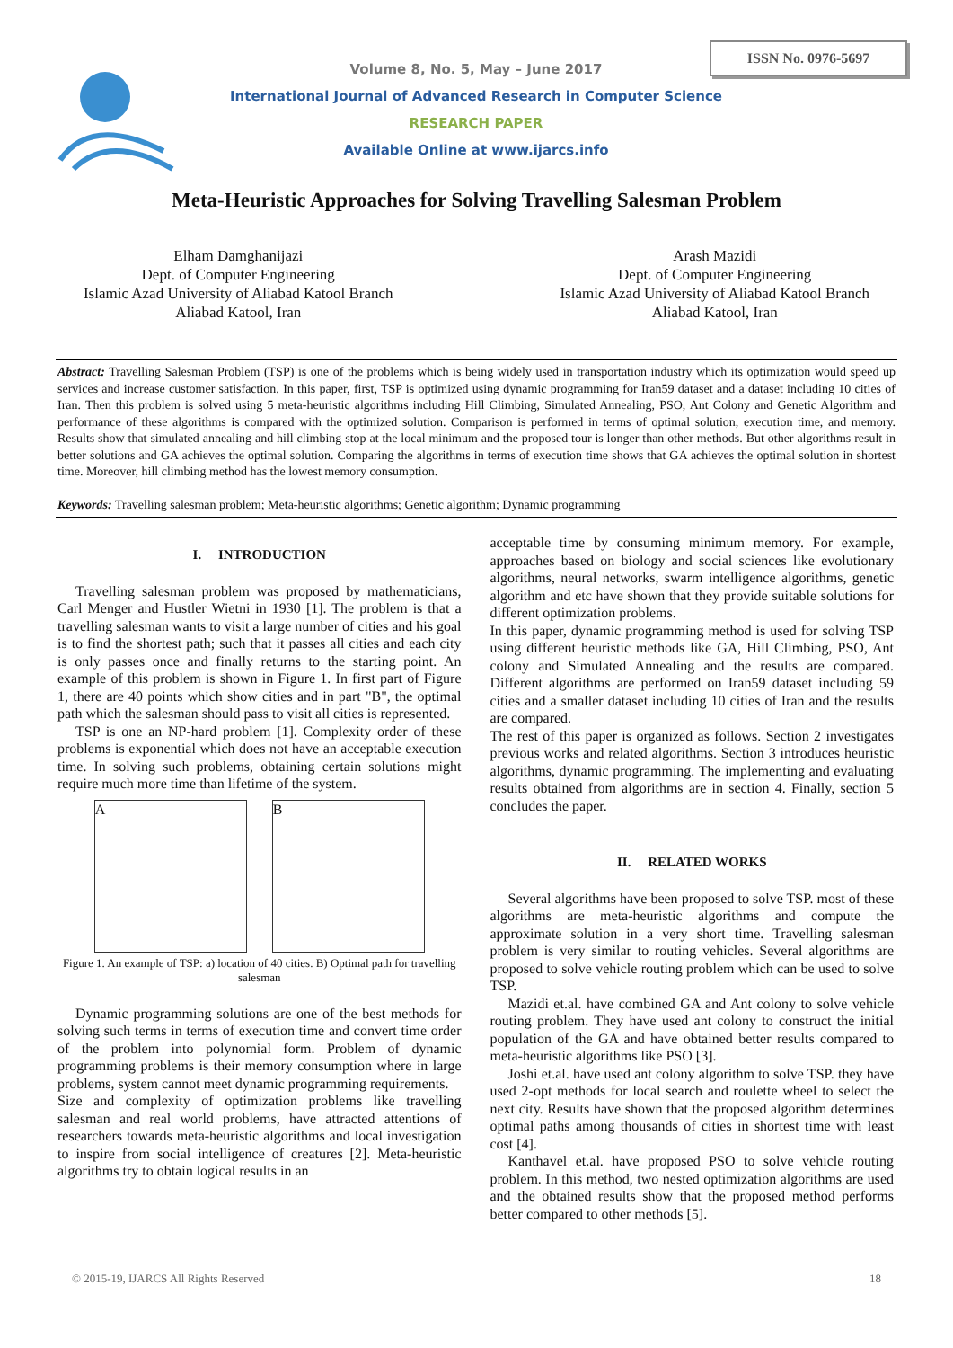ISSN No. 0976-5697
Volume 8, No. 5, May – June 2017
International Journal of Advanced Research in Computer Science
RESEARCH PAPER
Available Online at www.ijarcs.info
Meta-Heuristic Approaches for Solving Travelling Salesman Problem
Elham Damghanijazi
Dept. of Computer Engineering
Islamic Azad University of Aliabad Katool Branch
Aliabad Katool, Iran
Arash Mazidi
Dept. of Computer Engineering
Islamic Azad University of Aliabad Katool Branch
Aliabad Katool, Iran
Abstract: Travelling Salesman Problem (TSP) is one of the problems which is being widely used in transportation industry which its optimization would speed up services and increase customer satisfaction. In this paper, first, TSP is optimized using dynamic programming for Iran59 dataset and a dataset including 10 cities of Iran. Then this problem is solved using 5 meta-heuristic algorithms including Hill Climbing, Simulated Annealing, PSO, Ant Colony and Genetic Algorithm and performance of these algorithms is compared with the optimized solution. Comparison is performed in terms of optimal solution, execution time, and memory. Results show that simulated annealing and hill climbing stop at the local minimum and the proposed tour is longer than other methods. But other algorithms result in better solutions and GA achieves the optimal solution. Comparing the algorithms in terms of execution time shows that GA achieves the optimal solution in shortest time. Moreover, hill climbing method has the lowest memory consumption.
Keywords: Travelling salesman problem; Meta-heuristic algorithms; Genetic algorithm; Dynamic programming
I. INTRODUCTION
Travelling salesman problem was proposed by mathematicians, Carl Menger and Hustler Wietni in 1930 [1]. The problem is that a travelling salesman wants to visit a large number of cities and his goal is to find the shortest path; such that it passes all cities and each city is only passes once and finally returns to the starting point. An example of this problem is shown in Figure 1. In first part of Figure 1, there are 40 points which show cities and in part "B", the optimal path which the salesman should pass to visit all cities is represented.
TSP is one an NP-hard problem [1]. Complexity order of these problems is exponential which does not have an acceptable execution time. In solving such problems, obtaining certain solutions might require much more time than lifetime of the system.
A B
Figure 1. An example of TSP: a) location of 40 cities. B) Optimal path for travelling salesman
Dynamic programming solutions are one of the best methods for solving such terms in terms of execution time and convert time order of the problem into polynomial form. Problem of dynamic programming problems is their memory consumption where in large problems, system cannot meet dynamic programming requirements.
Size and complexity of optimization problems like travelling salesman and real world problems, have attracted attentions of researchers towards meta-heuristic algorithms and local investigation to inspire from social intelligence of creatures [2]. Meta-heuristic algorithms try to obtain logical results in an
acceptable time by consuming minimum memory. For example, approaches based on biology and social sciences like evolutionary algorithms, neural networks, swarm intelligence algorithms, genetic algorithm and etc have shown that they provide suitable solutions for different optimization problems.
In this paper, dynamic programming method is used for solving TSP using different heuristic methods like GA, Hill Climbing, PSO, Ant colony and Simulated Annealing and the results are compared. Different algorithms are performed on Iran59 dataset including 59 cities and a smaller dataset including 10 cities of Iran and the results are compared.
The rest of this paper is organized as follows. Section 2 investigates previous works and related algorithms. Section 3 introduces heuristic algorithms, dynamic programming. The implementing and evaluating results obtained from algorithms are in section 4. Finally, section 5 concludes the paper.
II. RELATED WORKS
Several algorithms have been proposed to solve TSP. most of these algorithms are meta-heuristic algorithms and compute the approximate solution in a very short time. Travelling salesman problem is very similar to routing vehicles. Several algorithms are proposed to solve vehicle routing problem which can be used to solve TSP.
Mazidi et.al. have combined GA and Ant colony to solve vehicle routing problem. They have used ant colony to construct the initial population of the GA and have obtained better results compared to meta-heuristic algorithms like PSO [3].
Joshi et.al. have used ant colony algorithm to solve TSP. they have used 2-opt methods for local search and roulette wheel to select the next city. Results have shown that the proposed algorithm determines optimal paths among thousands of cities in shortest time with least cost [4].
Kanthavel et.al. have proposed PSO to solve vehicle routing problem. In this method, two nested optimization algorithms are used and the obtained results show that the proposed method performs better compared to other methods [5].
© 2015-19, IJARCS All Rights Reserved 18